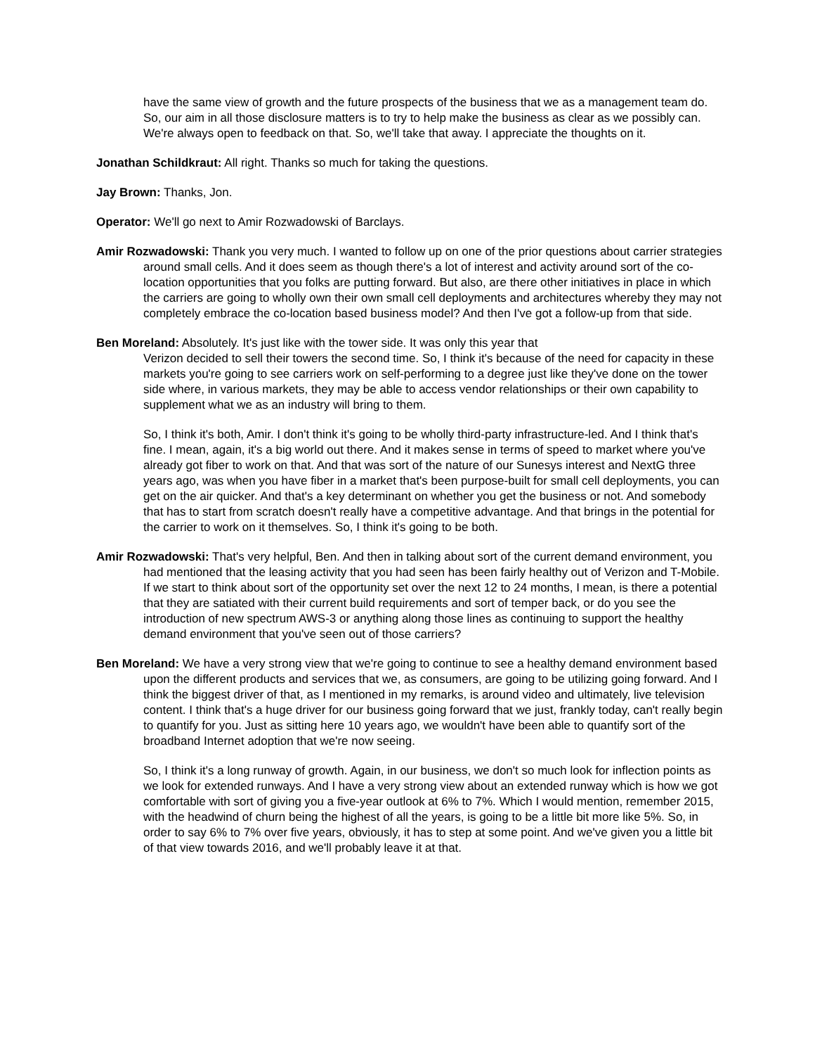have the same view of growth and the future prospects of the business that we as a management team do. So, our aim in all those disclosure matters is to try to help make the business as clear as we possibly can. We're always open to feedback on that. So, we'll take that away. I appreciate the thoughts on it.
Jonathan Schildkraut: All right. Thanks so much for taking the questions.
Jay Brown: Thanks, Jon.
Operator: We'll go next to Amir Rozwadowski of Barclays.
Amir Rozwadowski: Thank you very much. I wanted to follow up on one of the prior questions about carrier strategies around small cells. And it does seem as though there's a lot of interest and activity around sort of the co-location opportunities that you folks are putting forward. But also, are there other initiatives in place in which the carriers are going to wholly own their own small cell deployments and architectures whereby they may not completely embrace the co-location based business model? And then I've got a follow-up from that side.
Ben Moreland: Absolutely. It's just like with the tower side. It was only this year that
Verizon decided to sell their towers the second time. So, I think it's because of the need for capacity in these markets you're going to see carriers work on self-performing to a degree just like they've done on the tower side where, in various markets, they may be able to access vendor relationships or their own capability to supplement what we as an industry will bring to them.
So, I think it's both, Amir. I don't think it's going to be wholly third-party infrastructure-led. And I think that's fine. I mean, again, it's a big world out there. And it makes sense in terms of speed to market where you've already got fiber to work on that. And that was sort of the nature of our Sunesys interest and NextG three years ago, was when you have fiber in a market that's been purpose-built for small cell deployments, you can get on the air quicker. And that's a key determinant on whether you get the business or not. And somebody that has to start from scratch doesn't really have a competitive advantage. And that brings in the potential for the carrier to work on it themselves. So, I think it's going to be both.
Amir Rozwadowski: That's very helpful, Ben. And then in talking about sort of the current demand environment, you had mentioned that the leasing activity that you had seen has been fairly healthy out of Verizon and T-Mobile. If we start to think about sort of the opportunity set over the next 12 to 24 months, I mean, is there a potential that they are satiated with their current build requirements and sort of temper back, or do you see the introduction of new spectrum AWS-3 or anything along those lines as continuing to support the healthy demand environment that you've seen out of those carriers?
Ben Moreland: We have a very strong view that we're going to continue to see a healthy demand environment based upon the different products and services that we, as consumers, are going to be utilizing going forward. And I think the biggest driver of that, as I mentioned in my remarks, is around video and ultimately, live television content. I think that's a huge driver for our business going forward that we just, frankly today, can't really begin to quantify for you. Just as sitting here 10 years ago, we wouldn't have been able to quantify sort of the broadband Internet adoption that we're now seeing.
So, I think it's a long runway of growth. Again, in our business, we don't so much look for inflection points as we look for extended runways. And I have a very strong view about an extended runway which is how we got comfortable with sort of giving you a five-year outlook at 6% to 7%. Which I would mention, remember 2015, with the headwind of churn being the highest of all the years, is going to be a little bit more like 5%. So, in order to say 6% to 7% over five years, obviously, it has to step at some point. And we've given you a little bit of that view towards 2016, and we'll probably leave it at that.